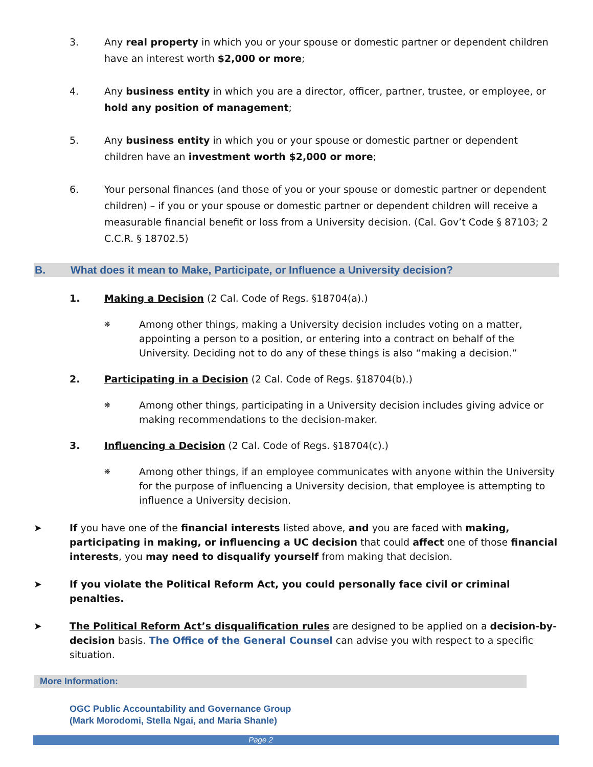3. Any real property in which you or your spouse or domestic partner or dependent children have an interest worth $2,000 or more;
4. Any business entity in which you are a director, officer, partner, trustee, or employee, or hold any position of management;
5. Any business entity in which you or your spouse or domestic partner or dependent children have an investment worth $2,000 or more;
6. Your personal finances (and those of you or your spouse or domestic partner or dependent children) – if you or your spouse or domestic partner or dependent children will receive a measurable financial benefit or loss from a University decision. (Cal. Gov’t Code § 87103; 2 C.C.R. § 18702.5)
B. What does it mean to Make, Participate, or Influence a University decision?
1. Making a Decision (2 Cal. Code of Regs. §18704(a).)
❋
Among other things, making a University decision includes voting on a matter, appointing a person to a position, or entering into a contract on behalf of the University. Deciding not to do any of these things is also “making a decision.”
2. Participating in a Decision (2 Cal. Code of Regs. §18704(b).)
❋
Among other things, participating in a University decision includes giving advice or making recommendations to the decision-maker.
3. Influencing a Decision (2 Cal. Code of Regs. §18704(c).)
❋
Among other things, if an employee communicates with anyone within the University for the purpose of influencing a University decision, that employee is attempting to influence a University decision.
➤ If you have one of the financial interests listed above, and you are faced with making, participating in making, or influencing a UC decision that could affect one of those financial interests, you may need to disqualify yourself from making that decision.
➤ If you violate the Political Reform Act, you could personally face civil or criminal penalties.
➤ The Political Reform Act’s disqualification rules are designed to be applied on a decision-by-decision basis. The Office of the General Counsel can advise you with respect to a specific situation.
More Information:
OGC Public Accountability and Governance Group
(Mark Morodomi, Stella Ngai, and Maria Shanle)
Page 2